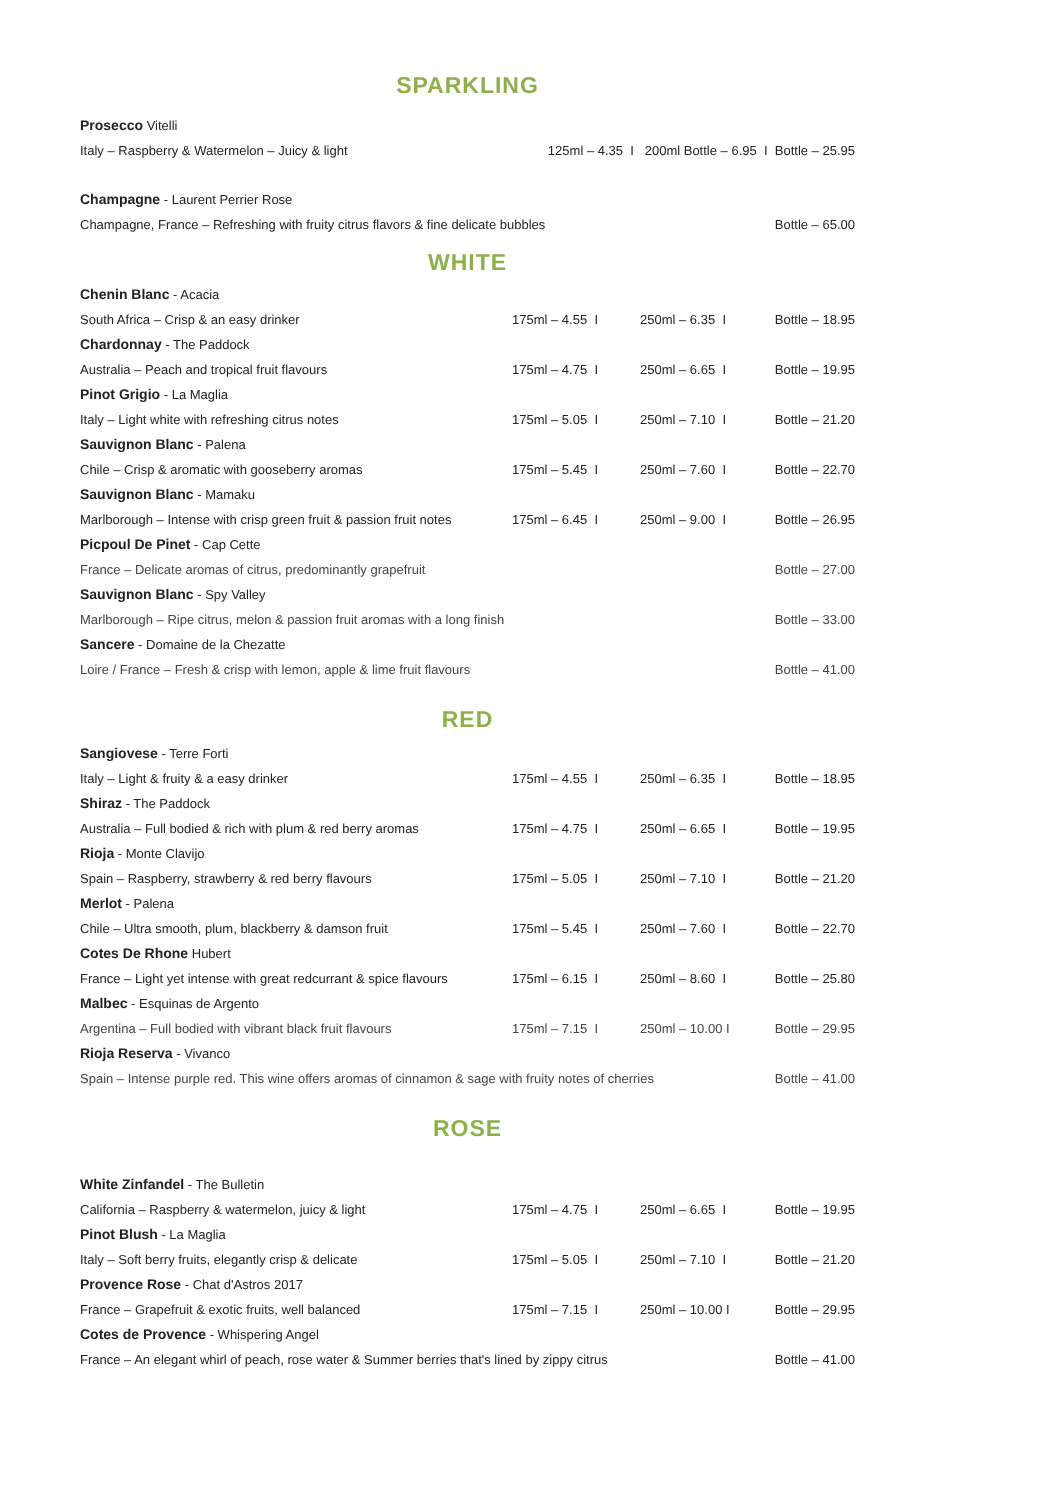SPARKLING
Prosecco Vitelli
Italy – Raspberry & Watermelon – Juicy & light 125ml – 4.35 I 200ml Bottle – 6.95 I Bottle – 25.95
Champagne - Laurent Perrier Rose
Champagne, France – Refreshing with fruity citrus flavors & fine delicate bubbles Bottle – 65.00
WHITE
Chenin Blanc - Acacia
South Africa – Crisp & an easy drinker 175ml – 4.55 I 250ml – 6.35 I Bottle – 18.95
Chardonnay - The Paddock
Australia – Peach and tropical fruit flavours 175ml – 4.75 I 250ml – 6.65 I Bottle – 19.95
Pinot Grigio - La Maglia
Italy – Light white with refreshing citrus notes 175ml – 5.05 I 250ml – 7.10 I Bottle – 21.20
Sauvignon Blanc - Palena
Chile – Crisp & aromatic with gooseberry aromas 175ml – 5.45 I 250ml – 7.60 I Bottle – 22.70
Sauvignon Blanc - Mamaku
Marlborough – Intense with crisp green fruit & passion fruit notes 175ml – 6.45 I 250ml – 9.00 I Bottle – 26.95
Picpoul De Pinet - Cap Cette
France – Delicate aromas of citrus, predominantly grapefruit Bottle – 27.00
Sauvignon Blanc - Spy Valley
Marlborough – Ripe citrus, melon & passion fruit aromas with a long finish Bottle – 33.00
Sancere - Domaine de la Chezatte
Loire / France – Fresh & crisp with lemon, apple & lime fruit flavours Bottle – 41.00
RED
Sangiovese - Terre Forti
Italy – Light & fruity & a easy drinker 175ml – 4.55 I 250ml – 6.35 I Bottle – 18.95
Shiraz - The Paddock
Australia – Full bodied & rich with plum & red berry aromas 175ml – 4.75 I 250ml – 6.65 I Bottle – 19.95
Rioja - Monte Clavijo
Spain – Raspberry, strawberry & red berry flavours 175ml – 5.05 I 250ml – 7.10 I Bottle – 21.20
Merlot - Palena
Chile – Ultra smooth, plum, blackberry & damson fruit 175ml – 5.45 I 250ml – 7.60 I Bottle – 22.70
Cotes De Rhone Hubert
France – Light yet intense with great redcurrant & spice flavours 175ml – 6.15 I 250ml – 8.60 I Bottle – 25.80
Malbec - Esquinas de Argento
Argentina – Full bodied with vibrant black fruit flavours 175ml – 7.15 I 250ml – 10.00 I Bottle – 29.95
Rioja Reserva - Vivanco
Spain – Intense purple red. This wine offers aromas of cinnamon & sage with fruity notes of cherries Bottle – 41.00
ROSE
White Zinfandel - The Bulletin
California – Raspberry & watermelon, juicy & light 175ml – 4.75 I 250ml – 6.65 I Bottle – 19.95
Pinot Blush - La Maglia
Italy – Soft berry fruits, elegantly crisp & delicate 175ml – 5.05 I 250ml – 7.10 I Bottle – 21.20
Provence Rose - Chat d'Astros 2017
France – Grapefruit & exotic fruits, well balanced 175ml – 7.15 I 250ml – 10.00 I Bottle – 29.95
Cotes de Provence - Whispering Angel
France – An elegant whirl of peach, rose water & Summer berries that's lined by zippy citrus Bottle – 41.00